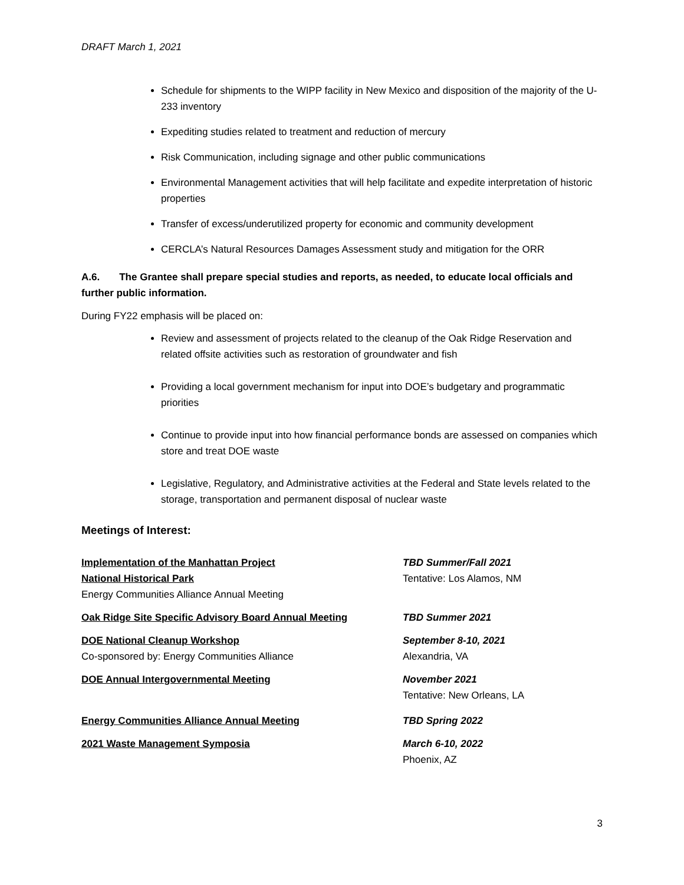DRAFT March 1, 2021
Schedule for shipments to the WIPP facility in New Mexico and disposition of the majority of the U-233 inventory
Expediting studies related to treatment and reduction of mercury
Risk Communication, including signage and other public communications
Environmental Management activities that will help facilitate and expedite interpretation of historic properties
Transfer of excess/underutilized property for economic and community development
CERCLA’s Natural Resources Damages Assessment study and mitigation for the ORR
A.6. The Grantee shall prepare special studies and reports, as needed, to educate local officials and further public information.
During FY22 emphasis will be placed on:
Review and assessment of projects related to the cleanup of the Oak Ridge Reservation and related offsite activities such as restoration of groundwater and fish
Providing a local government mechanism for input into DOE’s budgetary and programmatic priorities
Continue to provide input into how financial performance bonds are assessed on companies which store and treat DOE waste
Legislative, Regulatory, and Administrative activities at the Federal and State levels related to the storage, transportation and permanent disposal of nuclear waste
Meetings of Interest:
Implementation of the Manhattan Project
National Historical Park
Energy Communities Alliance Annual Meeting
TBD Summer/Fall 2021
Tentative: Los Alamos, NM
Oak Ridge Site Specific Advisory Board Annual Meeting TBD Summer 2021
DOE National Cleanup Workshop
Co-sponsored by: Energy Communities Alliance
September 8-10, 2021
Alexandria, VA
DOE Annual Intergovernmental Meeting November 2021
Tentative: New Orleans, LA
Energy Communities Alliance Annual Meeting TBD Spring 2022
2021 Waste Management Symposia March 6-10, 2022
Phoenix, AZ
3